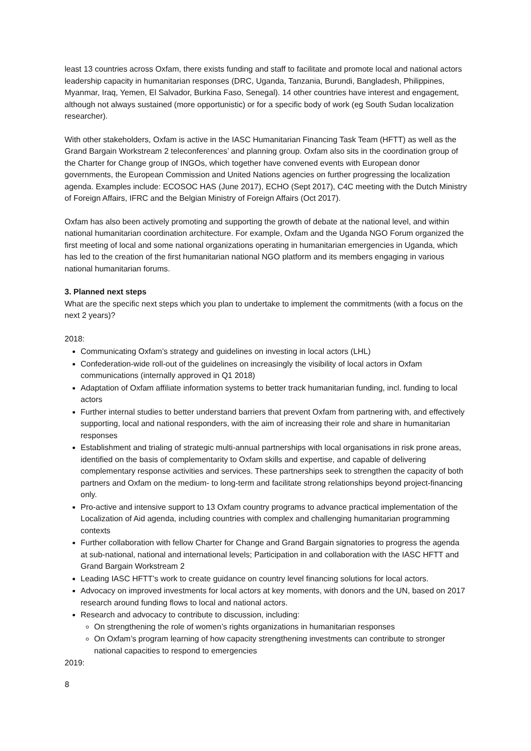least 13 countries across Oxfam, there exists funding and staff to facilitate and promote local and national actors leadership capacity in humanitarian responses (DRC, Uganda, Tanzania, Burundi, Bangladesh, Philippines, Myanmar, Iraq, Yemen, El Salvador, Burkina Faso, Senegal). 14 other countries have interest and engagement, although not always sustained (more opportunistic) or for a specific body of work (eg South Sudan localization researcher).
With other stakeholders, Oxfam is active in the IASC Humanitarian Financing Task Team (HFTT) as well as the Grand Bargain Workstream 2 teleconferences’ and planning group. Oxfam also sits in the coordination group of the Charter for Change group of INGOs, which together have convened events with European donor governments, the European Commission and United Nations agencies on further progressing the localization agenda. Examples include: ECOSOC HAS (June 2017), ECHO (Sept 2017), C4C meeting with the Dutch Ministry of Foreign Affairs, IFRC and the Belgian Ministry of Foreign Affairs (Oct 2017).
Oxfam has also been actively promoting and supporting the growth of debate at the national level, and within national humanitarian coordination architecture. For example, Oxfam and the Uganda NGO Forum organized the first meeting of local and some national organizations operating in humanitarian emergencies in Uganda, which has led to the creation of the first humanitarian national NGO platform and its members engaging in various national humanitarian forums.
3. Planned next steps
What are the specific next steps which you plan to undertake to implement the commitments (with a focus on the next 2 years)?
2018:
Communicating Oxfam’s strategy and guidelines on investing in local actors (LHL)
Confederation-wide roll-out of the guidelines on increasingly the visibility of local actors in Oxfam communications (internally approved in Q1 2018)
Adaptation of Oxfam affiliate information systems to better track humanitarian funding, incl. funding to local actors
Further internal studies to better understand barriers that prevent Oxfam from partnering with, and effectively supporting, local and national responders, with the aim of increasing their role and share in humanitarian responses
Establishment and trialing of strategic multi-annual partnerships with local organisations in risk prone areas, identified on the basis of complementarity to Oxfam skills and expertise, and capable of delivering complementary response activities and services. These partnerships seek to strengthen the capacity of both partners and Oxfam on the medium- to long-term and facilitate strong relationships beyond project-financing only.
Pro-active and intensive support to 13 Oxfam country programs to advance practical implementation of the Localization of Aid agenda, including countries with complex and challenging humanitarian programming contexts
Further collaboration with fellow Charter for Change and Grand Bargain signatories to progress the agenda at sub-national, national and international levels; Participation in and collaboration with the IASC HFTT and Grand Bargain Workstream 2
Leading IASC HFTT’s work to create guidance on country level financing solutions for local actors.
Advocacy on improved investments for local actors at key moments, with donors and the UN, based on 2017 research around funding flows to local and national actors.
Research and advocacy to contribute to discussion, including:
On strengthening the role of women’s rights organizations in humanitarian responses
On Oxfam’s program learning of how capacity strengthening investments can contribute to stronger national capacities to respond to emergencies
2019:
8